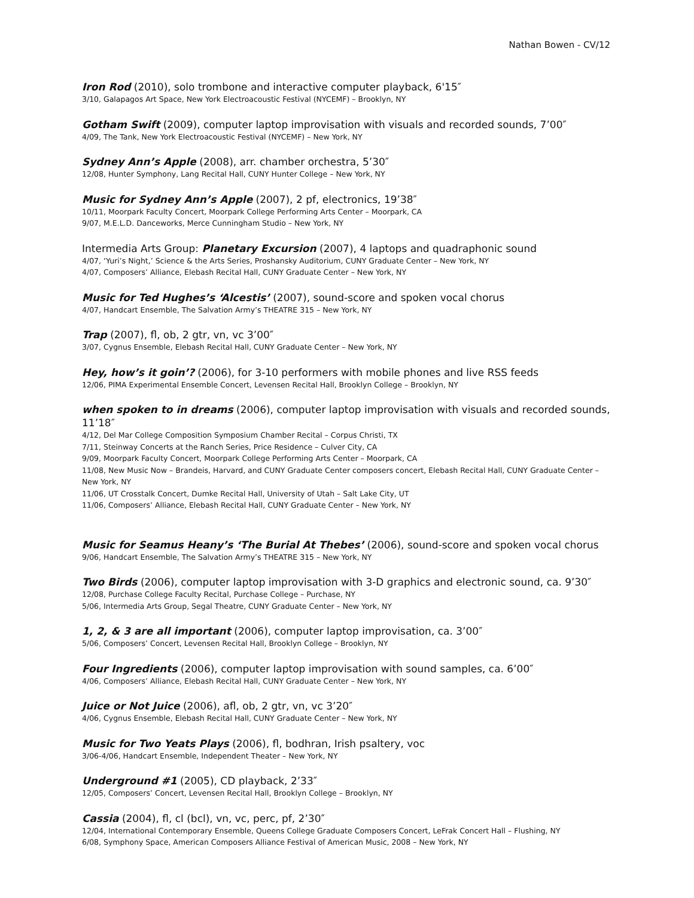Nathan Bowen - CV/12
Iron Rod (2010), solo trombone and interactive computer playback, 6'15″
3/10, Galapagos Art Space, New York Electroacoustic Festival (NYCEMF) – Brooklyn, NY
Gotham Swift (2009), computer laptop improvisation with visuals and recorded sounds, 7’00″
4/09, The Tank, New York Electroacoustic Festival (NYCEMF) – New York, NY
Sydney Ann’s Apple (2008), arr. chamber orchestra, 5’30″
12/08, Hunter Symphony, Lang Recital Hall, CUNY Hunter College – New York, NY
Music for Sydney Ann’s Apple (2007), 2 pf, electronics, 19’38″
10/11, Moorpark Faculty Concert, Moorpark College Performing Arts Center – Moorpark, CA
9/07, M.E.L.D. Danceworks, Merce Cunningham Studio – New York, NY
Intermedia Arts Group: Planetary Excursion (2007), 4 laptops and quadraphonic sound
4/07, ‘Yuri’s Night,’ Science & the Arts Series, Proshansky Auditorium, CUNY Graduate Center – New York, NY
4/07, Composers’ Alliance, Elebash Recital Hall, CUNY Graduate Center – New York, NY
Music for Ted Hughes’s ‘Alcestis’ (2007), sound-score and spoken vocal chorus
4/07, Handcart Ensemble, The Salvation Army’s THEATRE 315 – New York, NY
Trap (2007), fl, ob, 2 gtr, vn, vc 3’00″
3/07, Cygnus Ensemble, Elebash Recital Hall, CUNY Graduate Center – New York, NY
Hey, how’s it goin’? (2006), for 3-10 performers with mobile phones and live RSS feeds
12/06, PIMA Experimental Ensemble Concert, Levensen Recital Hall, Brooklyn College – Brooklyn, NY
when spoken to in dreams (2006), computer laptop improvisation with visuals and recorded sounds, 11’18″
4/12, Del Mar College Composition Symposium Chamber Recital – Corpus Christi, TX
7/11, Steinway Concerts at the Ranch Series, Price Residence – Culver City, CA
9/09, Moorpark Faculty Concert, Moorpark College Performing Arts Center – Moorpark, CA
11/08, New Music Now – Brandeis, Harvard, and CUNY Graduate Center composers concert, Elebash Recital Hall, CUNY Graduate Center – New York, NY
11/06, UT Crosstalk Concert, Dumke Recital Hall, University of Utah – Salt Lake City, UT
11/06, Composers’ Alliance, Elebash Recital Hall, CUNY Graduate Center – New York, NY
Music for Seamus Heany’s ‘The Burial At Thebes’ (2006), sound-score and spoken vocal chorus
9/06, Handcart Ensemble, The Salvation Army’s THEATRE 315 – New York, NY
Two Birds (2006), computer laptop improvisation with 3-D graphics and electronic sound, ca. 9’30″
12/08, Purchase College Faculty Recital, Purchase College – Purchase, NY
5/06, Intermedia Arts Group, Segal Theatre, CUNY Graduate Center – New York, NY
1, 2, & 3 are all important (2006), computer laptop improvisation, ca. 3’00″
5/06, Composers’ Concert, Levensen Recital Hall, Brooklyn College – Brooklyn, NY
Four Ingredients (2006), computer laptop improvisation with sound samples, ca. 6’00″
4/06, Composers’ Alliance, Elebash Recital Hall, CUNY Graduate Center – New York, NY
Juice or Not Juice (2006), afl, ob, 2 gtr, vn, vc 3’20″
4/06, Cygnus Ensemble, Elebash Recital Hall, CUNY Graduate Center – New York, NY
Music for Two Yeats Plays (2006), fl, bodhran, Irish psaltery, voc
3/06-4/06, Handcart Ensemble, Independent Theater – New York, NY
Underground #1 (2005), CD playback, 2’33″
12/05, Composers’ Concert, Levensen Recital Hall, Brooklyn College – Brooklyn, NY
Cassia (2004), fl, cl (bcl), vn, vc, perc, pf, 2’30″
12/04, International Contemporary Ensemble, Queens College Graduate Composers Concert, LeFrak Concert Hall – Flushing, NY
6/08, Symphony Space, American Composers Alliance Festival of American Music, 2008 – New York, NY